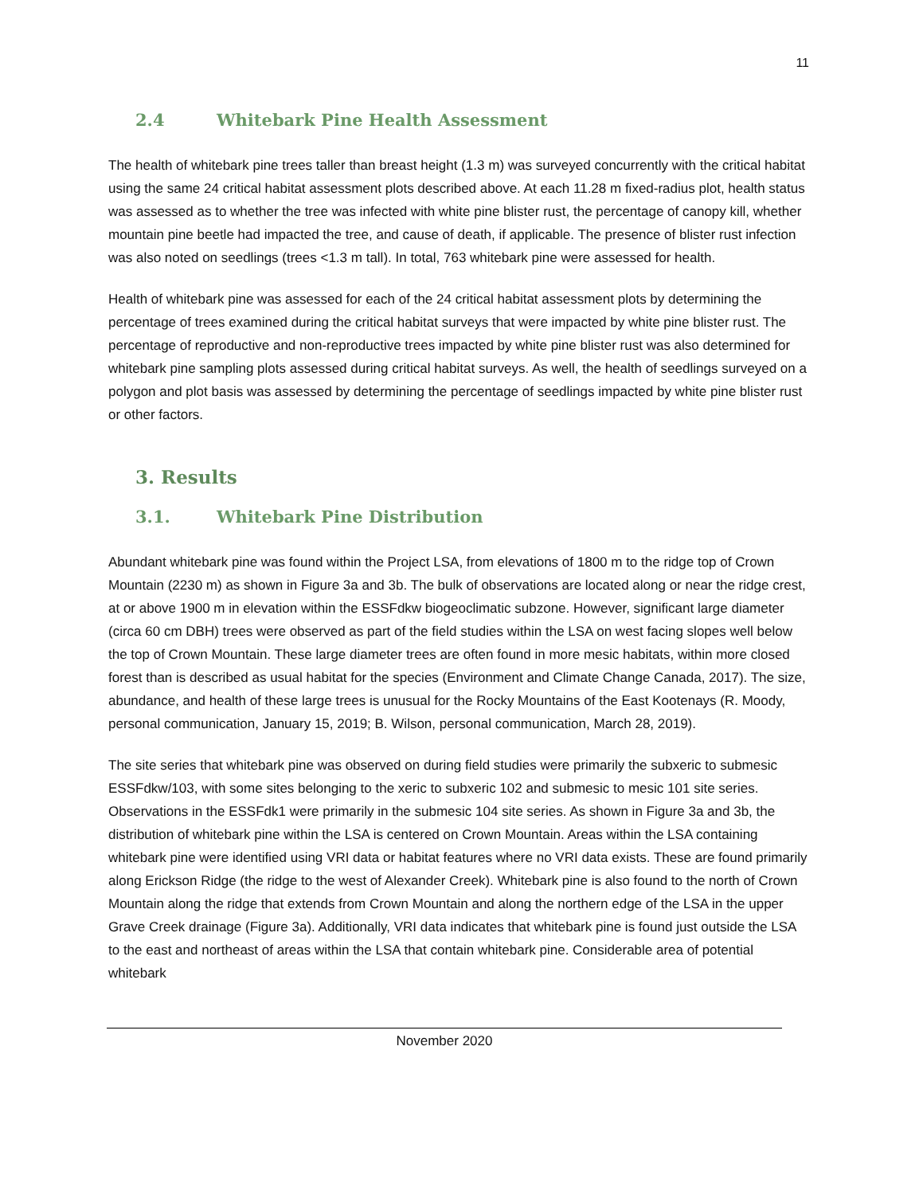11
2.4 Whitebark Pine Health Assessment
The health of whitebark pine trees taller than breast height (1.3 m) was surveyed concurrently with the critical habitat using the same 24 critical habitat assessment plots described above. At each 11.28 m fixed-radius plot, health status was assessed as to whether the tree was infected with white pine blister rust, the percentage of canopy kill, whether mountain pine beetle had impacted the tree, and cause of death, if applicable. The presence of blister rust infection was also noted on seedlings (trees <1.3 m tall). In total, 763 whitebark pine were assessed for health.
Health of whitebark pine was assessed for each of the 24 critical habitat assessment plots by determining the percentage of trees examined during the critical habitat surveys that were impacted by white pine blister rust. The percentage of reproductive and non-reproductive trees impacted by white pine blister rust was also determined for whitebark pine sampling plots assessed during critical habitat surveys. As well, the health of seedlings surveyed on a polygon and plot basis was assessed by determining the percentage of seedlings impacted by white pine blister rust or other factors.
3. Results
3.1. Whitebark Pine Distribution
Abundant whitebark pine was found within the Project LSA, from elevations of 1800 m to the ridge top of Crown Mountain (2230 m) as shown in Figure 3a and 3b. The bulk of observations are located along or near the ridge crest, at or above 1900 m in elevation within the ESSFdkw biogeoclimatic subzone. However, significant large diameter (circa 60 cm DBH) trees were observed as part of the field studies within the LSA on west facing slopes well below the top of Crown Mountain. These large diameter trees are often found in more mesic habitats, within more closed forest than is described as usual habitat for the species (Environment and Climate Change Canada, 2017). The size, abundance, and health of these large trees is unusual for the Rocky Mountains of the East Kootenays (R. Moody, personal communication, January 15, 2019; B. Wilson, personal communication, March 28, 2019).
The site series that whitebark pine was observed on during field studies were primarily the subxeric to submesic ESSFdkw/103, with some sites belonging to the xeric to subxeric 102 and submesic to mesic 101 site series. Observations in the ESSFdk1 were primarily in the submesic 104 site series. As shown in Figure 3a and 3b, the distribution of whitebark pine within the LSA is centered on Crown Mountain. Areas within the LSA containing whitebark pine were identified using VRI data or habitat features where no VRI data exists. These are found primarily along Erickson Ridge (the ridge to the west of Alexander Creek). Whitebark pine is also found to the north of Crown Mountain along the ridge that extends from Crown Mountain and along the northern edge of the LSA in the upper Grave Creek drainage (Figure 3a). Additionally, VRI data indicates that whitebark pine is found just outside the LSA to the east and northeast of areas within the LSA that contain whitebark pine. Considerable area of potential whitebark
November 2020